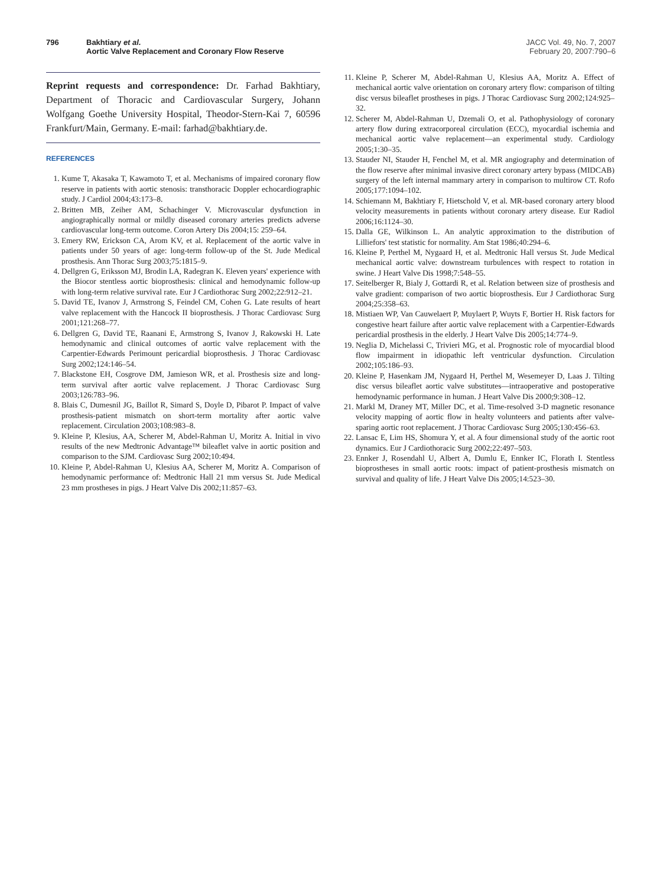796 Bakhtiary et al.
Aortic Valve Replacement and Coronary Flow Reserve
JACC Vol. 49, No. 7, 2007
February 20, 2007:790–6
Reprint requests and correspondence: Dr. Farhad Bakhtiary, Department of Thoracic and Cardiovascular Surgery, Johann Wolfgang Goethe University Hospital, Theodor-Stern-Kai 7, 60596 Frankfurt/Main, Germany. E-mail: farhad@bakhtiary.de.
REFERENCES
1. Kume T, Akasaka T, Kawamoto T, et al. Mechanisms of impaired coronary flow reserve in patients with aortic stenosis: transthoracic Doppler echocardiographic study. J Cardiol 2004;43:173–8.
2. Britten MB, Zeiher AM, Schachinger V. Microvascular dysfunction in angiographically normal or mildly diseased coronary arteries predicts adverse cardiovascular long-term outcome. Coron Artery Dis 2004;15: 259–64.
3. Emery RW, Erickson CA, Arom KV, et al. Replacement of the aortic valve in patients under 50 years of age: long-term follow-up of the St. Jude Medical prosthesis. Ann Thorac Surg 2003;75:1815–9.
4. Dellgren G, Eriksson MJ, Brodin LA, Radegran K. Eleven years' experience with the Biocor stentless aortic bioprosthesis: clinical and hemodynamic follow-up with long-term relative survival rate. Eur J Cardiothorac Surg 2002;22:912–21.
5. David TE, Ivanov J, Armstrong S, Feindel CM, Cohen G. Late results of heart valve replacement with the Hancock II bioprosthesis. J Thorac Cardiovasc Surg 2001;121:268–77.
6. Dellgren G, David TE, Raanani E, Armstrong S, Ivanov J, Rakowski H. Late hemodynamic and clinical outcomes of aortic valve replacement with the Carpentier-Edwards Perimount pericardial bioprosthesis. J Thorac Cardiovasc Surg 2002;124:146–54.
7. Blackstone EH, Cosgrove DM, Jamieson WR, et al. Prosthesis size and long-term survival after aortic valve replacement. J Thorac Cardiovasc Surg 2003;126:783–96.
8. Blais C, Dumesnil JG, Baillot R, Simard S, Doyle D, Pibarot P. Impact of valve prosthesis-patient mismatch on short-term mortality after aortic valve replacement. Circulation 2003;108:983–8.
9. Kleine P, Klesius, AA, Scherer M, Abdel-Rahman U, Moritz A. Initial in vivo results of the new Medtronic Advantage™ bileaflet valve in aortic position and comparison to the SJM. Cardiovasc Surg 2002;10:494.
10. Kleine P, Abdel-Rahman U, Klesius AA, Scherer M, Moritz A. Comparison of hemodynamic performance of: Medtronic Hall 21 mm versus St. Jude Medical 23 mm prostheses in pigs. J Heart Valve Dis 2002;11:857–63.
11. Kleine P, Scherer M, Abdel-Rahman U, Klesius AA, Moritz A. Effect of mechanical aortic valve orientation on coronary artery flow: comparison of tilting disc versus bileaflet prostheses in pigs. J Thorac Cardiovasc Surg 2002;124:925–32.
12. Scherer M, Abdel-Rahman U, Dzemali O, et al. Pathophysiology of coronary artery flow during extracorporeal circulation (ECC), myocardial ischemia and mechanical aortic valve replacement—an experimental study. Cardiology 2005;1:30–35.
13. Stauder NI, Stauder H, Fenchel M, et al. MR angiography and determination of the flow reserve after minimal invasive direct coronary artery bypass (MIDCAB) surgery of the left internal mammary artery in comparison to multirow CT. Rofo 2005;177:1094–102.
14. Schiemann M, Bakhtiary F, Hietschold V, et al. MR-based coronary artery blood velocity measurements in patients without coronary artery disease. Eur Radiol 2006;16:1124–30.
15. Dalla GE, Wilkinson L. An analytic approximation to the distribution of Lilliefors' test statistic for normality. Am Stat 1986;40:294–6.
16. Kleine P, Perthel M, Nygaard H, et al. Medtronic Hall versus St. Jude Medical mechanical aortic valve: downstream turbulences with respect to rotation in swine. J Heart Valve Dis 1998;7:548–55.
17. Seitelberger R, Bialy J, Gottardi R, et al. Relation between size of prosthesis and valve gradient: comparison of two aortic bioprosthesis. Eur J Cardiothorac Surg 2004;25:358–63.
18. Mistiaen WP, Van Cauwelaert P, Muylaert P, Wuyts F, Bortier H. Risk factors for congestive heart failure after aortic valve replacement with a Carpentier-Edwards pericardial prosthesis in the elderly. J Heart Valve Dis 2005;14:774–9.
19. Neglia D, Michelassi C, Trivieri MG, et al. Prognostic role of myocardial blood flow impairment in idiopathic left ventricular dysfunction. Circulation 2002;105:186–93.
20. Kleine P, Hasenkam JM, Nygaard H, Perthel M, Wesemeyer D, Laas J. Tilting disc versus bileaflet aortic valve substitutes—intraoperative and postoperative hemodynamic performance in human. J Heart Valve Dis 2000;9:308–12.
21. Markl M, Draney MT, Miller DC, et al. Time-resolved 3-D magnetic resonance velocity mapping of aortic flow in healty volunteers and patients after valve-sparing aortic root replacement. J Thorac Cardiovasc Surg 2005;130:456–63.
22. Lansac E, Lim HS, Shomura Y, et al. A four dimensional study of the aortic root dynamics. Eur J Cardiothoracic Surg 2002;22:497–503.
23. Ennker J, Rosendahl U, Albert A, Dumlu E, Ennker IC, Florath I. Stentless bioprostheses in small aortic roots: impact of patient-prosthesis mismatch on survival and quality of life. J Heart Valve Dis 2005;14:523–30.